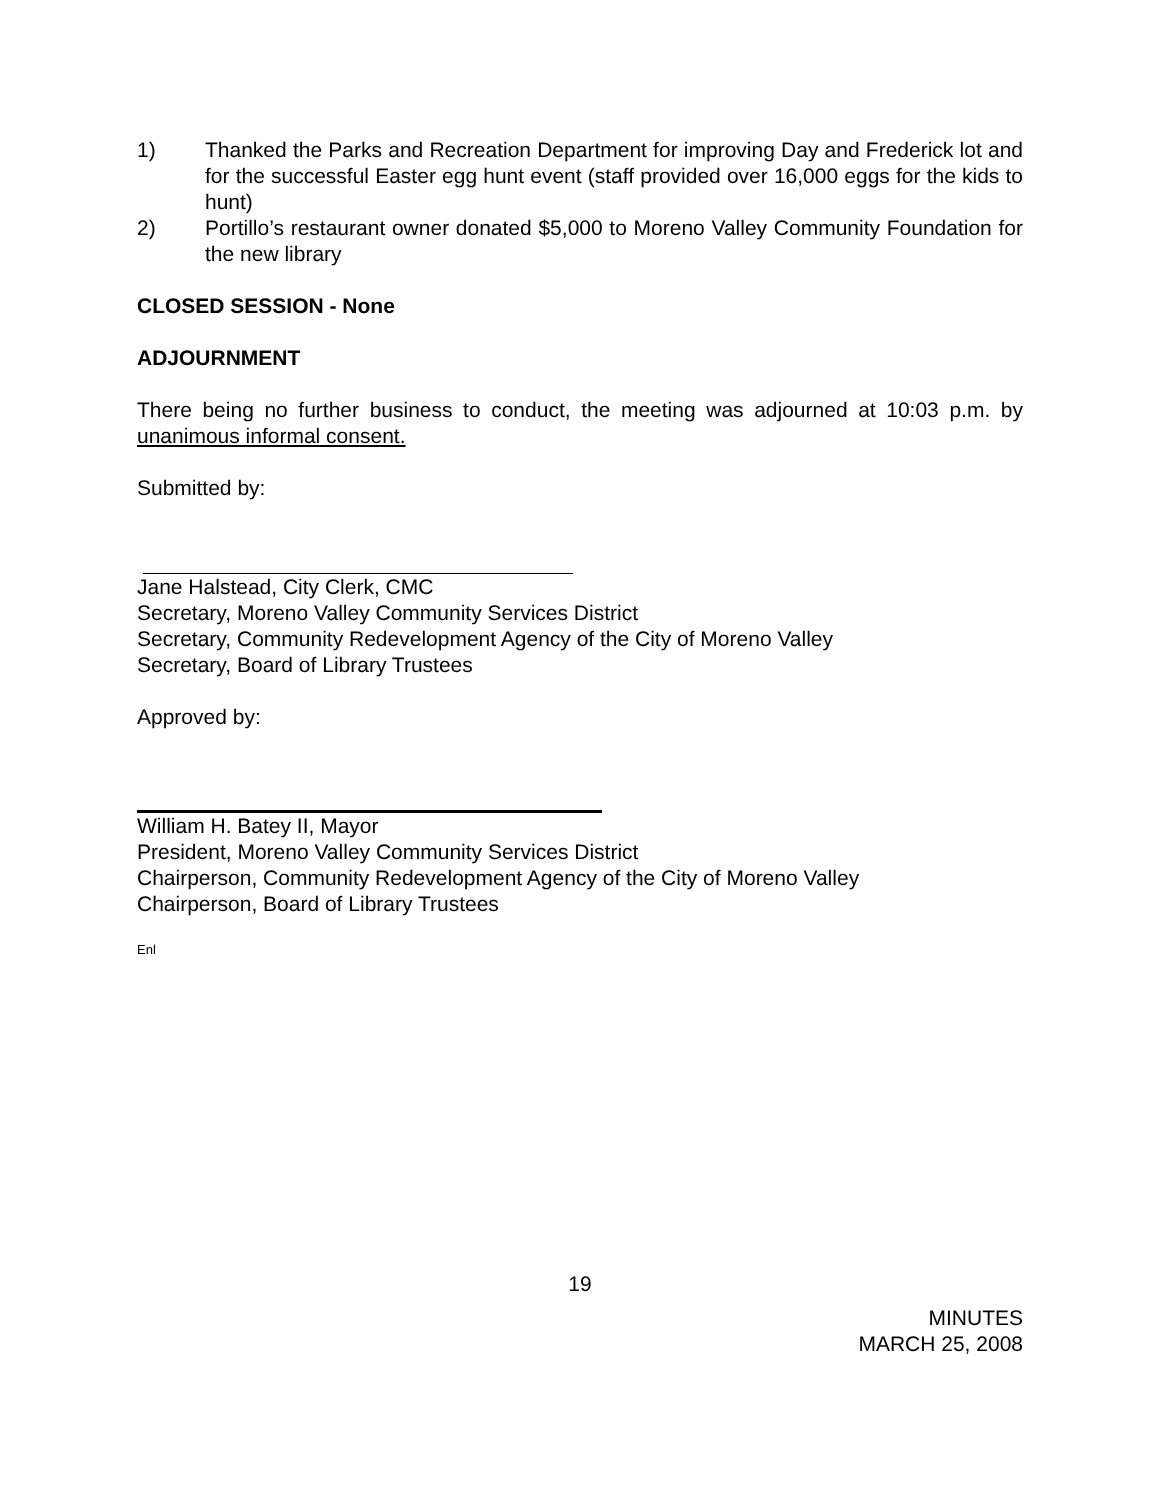1) Thanked the Parks and Recreation Department for improving Day and Frederick lot and for the successful Easter egg hunt event (staff provided over 16,000 eggs for the kids to hunt)
2) Portillo’s restaurant owner donated $5,000 to Moreno Valley Community Foundation for the new library
CLOSED SESSION - None
ADJOURNMENT
There being no further business to conduct, the meeting was adjourned at 10:03 p.m. by unanimous informal consent.
Submitted by:
Jane Halstead, City Clerk, CMC
Secretary, Moreno Valley Community Services District
Secretary, Community Redevelopment Agency of the City of Moreno Valley
Secretary, Board of Library Trustees
Approved by:
William H. Batey II, Mayor
President, Moreno Valley Community Services District
Chairperson, Community Redevelopment Agency of the City of Moreno Valley
Chairperson, Board of Library Trustees
Enl
19
MINUTES
MARCH 25, 2008